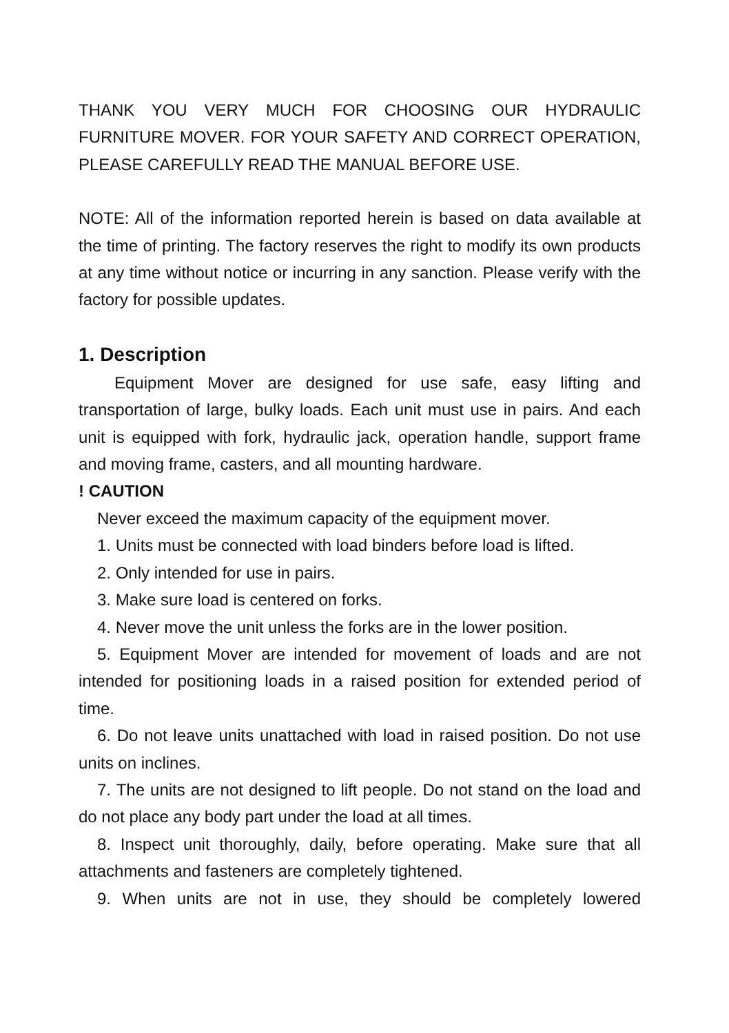THANK YOU VERY MUCH FOR CHOOSING OUR HYDRAULIC FURNITURE MOVER. FOR YOUR SAFETY AND CORRECT OPERATION, PLEASE CAREFULLY READ THE MANUAL BEFORE USE.
NOTE: All of the information reported herein is based on data available at the time of printing. The factory reserves the right to modify its own products at any time without notice or incurring in any sanction. Please verify with the factory for possible updates.
1. Description
Equipment Mover are designed for use safe, easy lifting and transportation of large, bulky loads. Each unit must use in pairs. And each unit is equipped with fork, hydraulic jack, operation handle, support frame and moving frame, casters, and all mounting hardware.
! CAUTION
Never exceed the maximum capacity of the equipment mover.
1. Units must be connected with load binders before load is lifted.
2. Only intended for use in pairs.
3. Make sure load is centered on forks.
4. Never move the unit unless the forks are in the lower position.
5. Equipment Mover are intended for movement of loads and are not intended for positioning loads in a raised position for extended period of time.
6. Do not leave units unattached with load in raised position. Do not use units on inclines.
7. The units are not designed to lift people. Do not stand on the load and do not place any body part under the load at all times.
8. Inspect unit thoroughly, daily, before operating. Make sure that all attachments and fasteners are completely tightened.
9. When units are not in use, they should be completely lowered